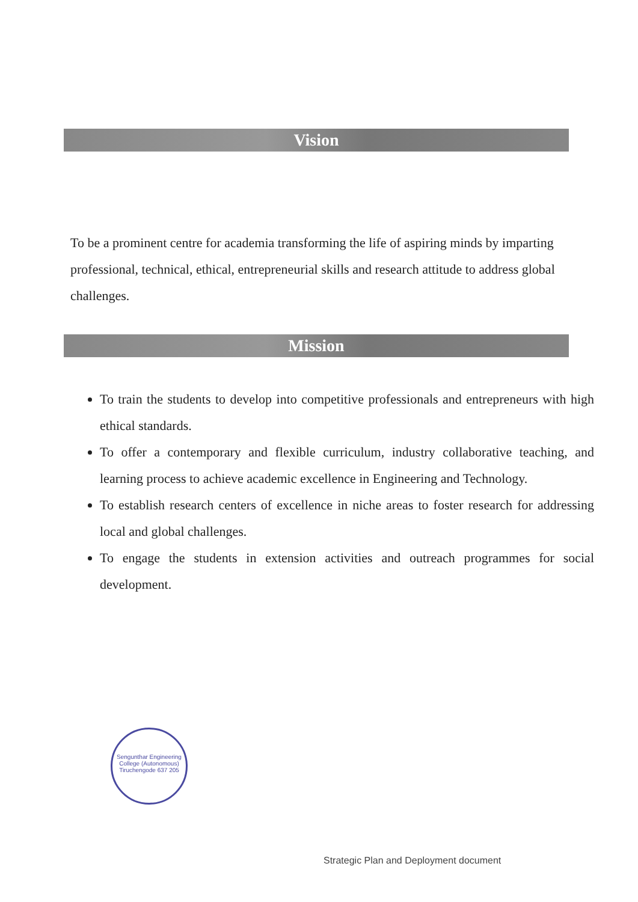Vision
To be a prominent centre for academia transforming the life of aspiring minds by imparting professional, technical, ethical, entrepreneurial skills and research attitude to address global challenges.
Mission
To train the students to develop into competitive professionals and entrepreneurs with high ethical standards.
To offer a contemporary and flexible curriculum, industry collaborative teaching, and learning process to achieve academic excellence in Engineering and Technology.
To establish research centers of excellence in niche areas to foster research for addressing local and global challenges.
To engage the students in extension activities and outreach programmes for social development.
Sengunthar Engineering College (Autonomous) Tiruchengode 637 205
Strategic Plan and Deployment document